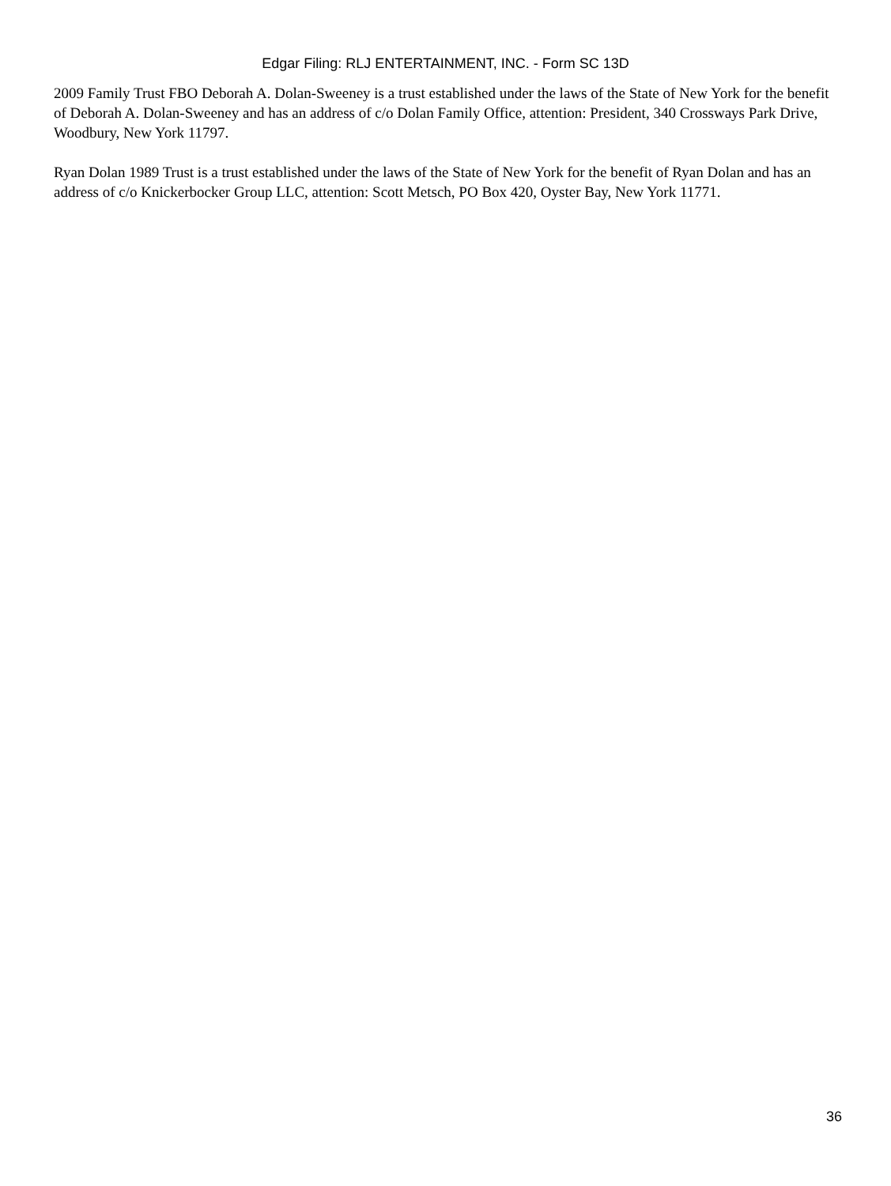Edgar Filing: RLJ ENTERTAINMENT, INC. - Form SC 13D
2009 Family Trust FBO Deborah A. Dolan-Sweeney is a trust established under the laws of the State of New York for the benefit of Deborah A. Dolan-Sweeney and has an address of c/o Dolan Family Office, attention: President, 340 Crossways Park Drive, Woodbury, New York 11797.
Ryan Dolan 1989 Trust is a trust established under the laws of the State of New York for the benefit of Ryan Dolan and has an address of c/o Knickerbocker Group LLC, attention: Scott Metsch, PO Box 420, Oyster Bay, New York 11771.
36